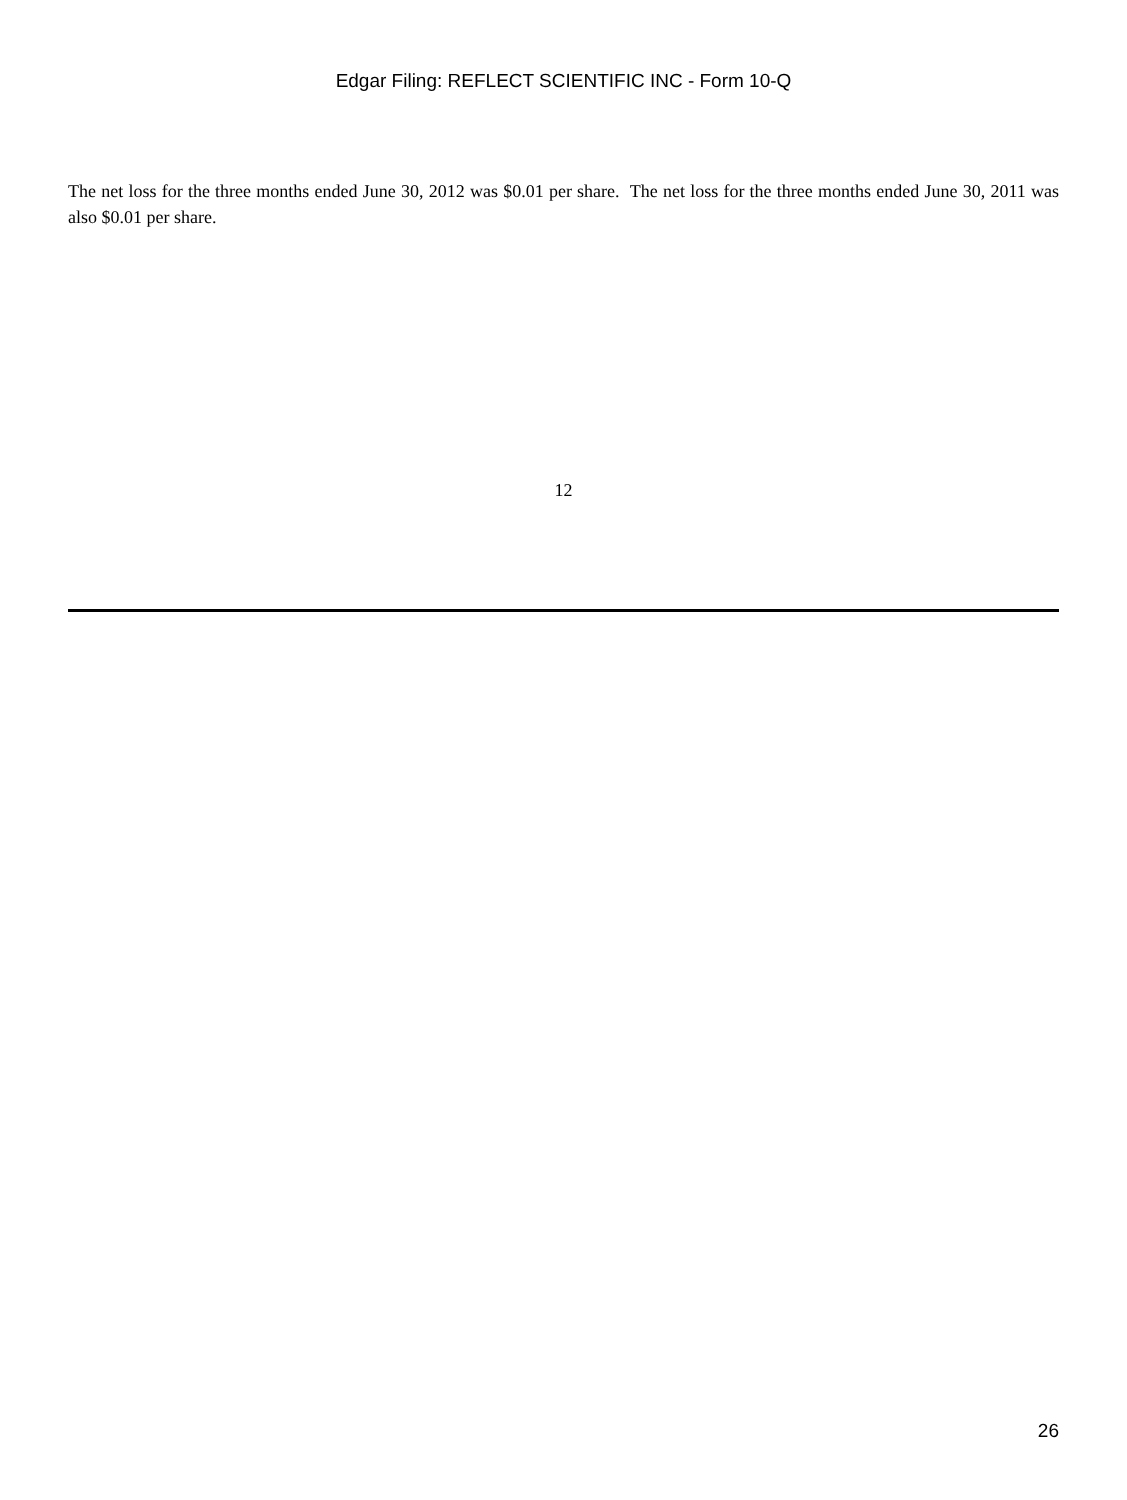Edgar Filing: REFLECT SCIENTIFIC INC - Form 10-Q
The net loss for the three months ended June 30, 2012 was $0.01 per share. The net loss for the three months ended June 30, 2011 was also $0.01 per share.
12
26